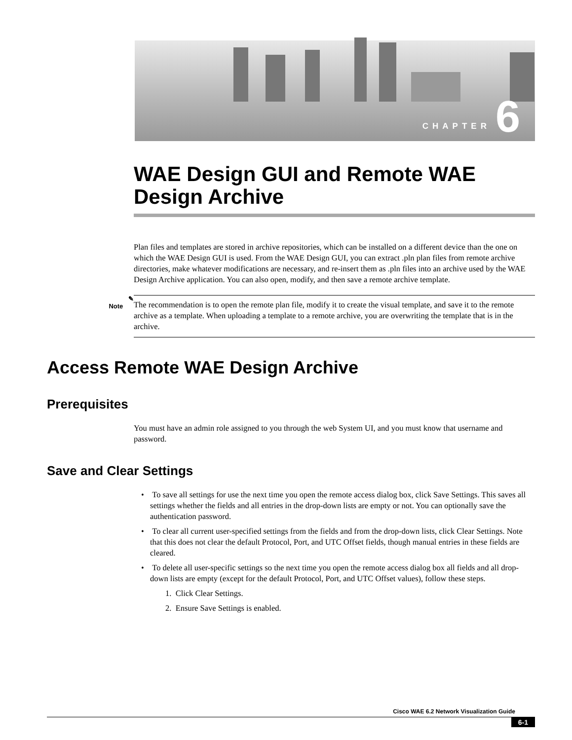CHAPTER 6
WAE Design GUI and Remote WAE Design Archive
Plan files and templates are stored in archive repositories, which can be installed on a different device than the one on which the WAE Design GUI is used. From the WAE Design GUI, you can extract .pln plan files from remote archive directories, make whatever modifications are necessary, and re-insert them as .pln files into an archive used by the WAE Design Archive application. You can also open, modify, and then save a remote archive template.
✎
Note
The recommendation is to open the remote plan file, modify it to create the visual template, and save it to the remote archive as a template. When uploading a template to a remote archive, you are overwriting the template that is in the archive.
Access Remote WAE Design Archive
Prerequisites
You must have an admin role assigned to you through the web System UI, and you must know that username and password.
Save and Clear Settings
• To save all settings for use the next time you open the remote access dialog box, click Save Settings. This saves all settings whether the fields and all entries in the drop-down lists are empty or not. You can optionally save the authentication password.
• To clear all current user-specified settings from the fields and from the drop-down lists, click Clear Settings. Note that this does not clear the default Protocol, Port, and UTC Offset fields, though manual entries in these fields are cleared.
• To delete all user-specific settings so the next time you open the remote access dialog box all fields and all drop-down lists are empty (except for the default Protocol, Port, and UTC Offset values), follow these steps.
1. Click Clear Settings.
2. Ensure Save Settings is enabled.
Cisco WAE 6.2 Network Visualization Guide
6-1